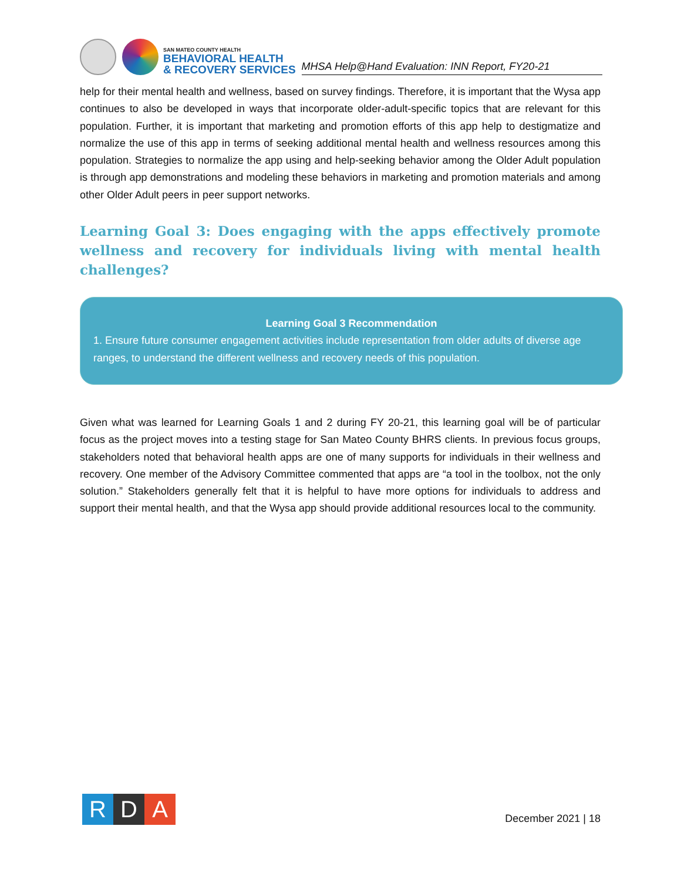SAN MATEO COUNTY HEALTH
BEHAVIORAL HEALTH
& RECOVERY SERVICES
MHSA Help@Hand Evaluation: INN Report, FY20-21
help for their mental health and wellness, based on survey findings. Therefore, it is important that the Wysa app continues to also be developed in ways that incorporate older-adult-specific topics that are relevant for this population. Further, it is important that marketing and promotion efforts of this app help to destigmatize and normalize the use of this app in terms of seeking additional mental health and wellness resources among this population. Strategies to normalize the app using and help-seeking behavior among the Older Adult population is through app demonstrations and modeling these behaviors in marketing and promotion materials and among other Older Adult peers in peer support networks.
Learning Goal 3: Does engaging with the apps effectively promote wellness and recovery for individuals living with mental health challenges?
Learning Goal 3 Recommendation
1. Ensure future consumer engagement activities include representation from older adults of diverse age ranges, to understand the different wellness and recovery needs of this population.
Given what was learned for Learning Goals 1 and 2 during FY 20-21, this learning goal will be of particular focus as the project moves into a testing stage for San Mateo County BHRS clients. In previous focus groups, stakeholders noted that behavioral health apps are one of many supports for individuals in their wellness and recovery. One member of the Advisory Committee commented that apps are “a tool in the toolbox, not the only solution.” Stakeholders generally felt that it is helpful to have more options for individuals to address and support their mental health, and that the Wysa app should provide additional resources local to the community.
R D A
December 2021 | 18